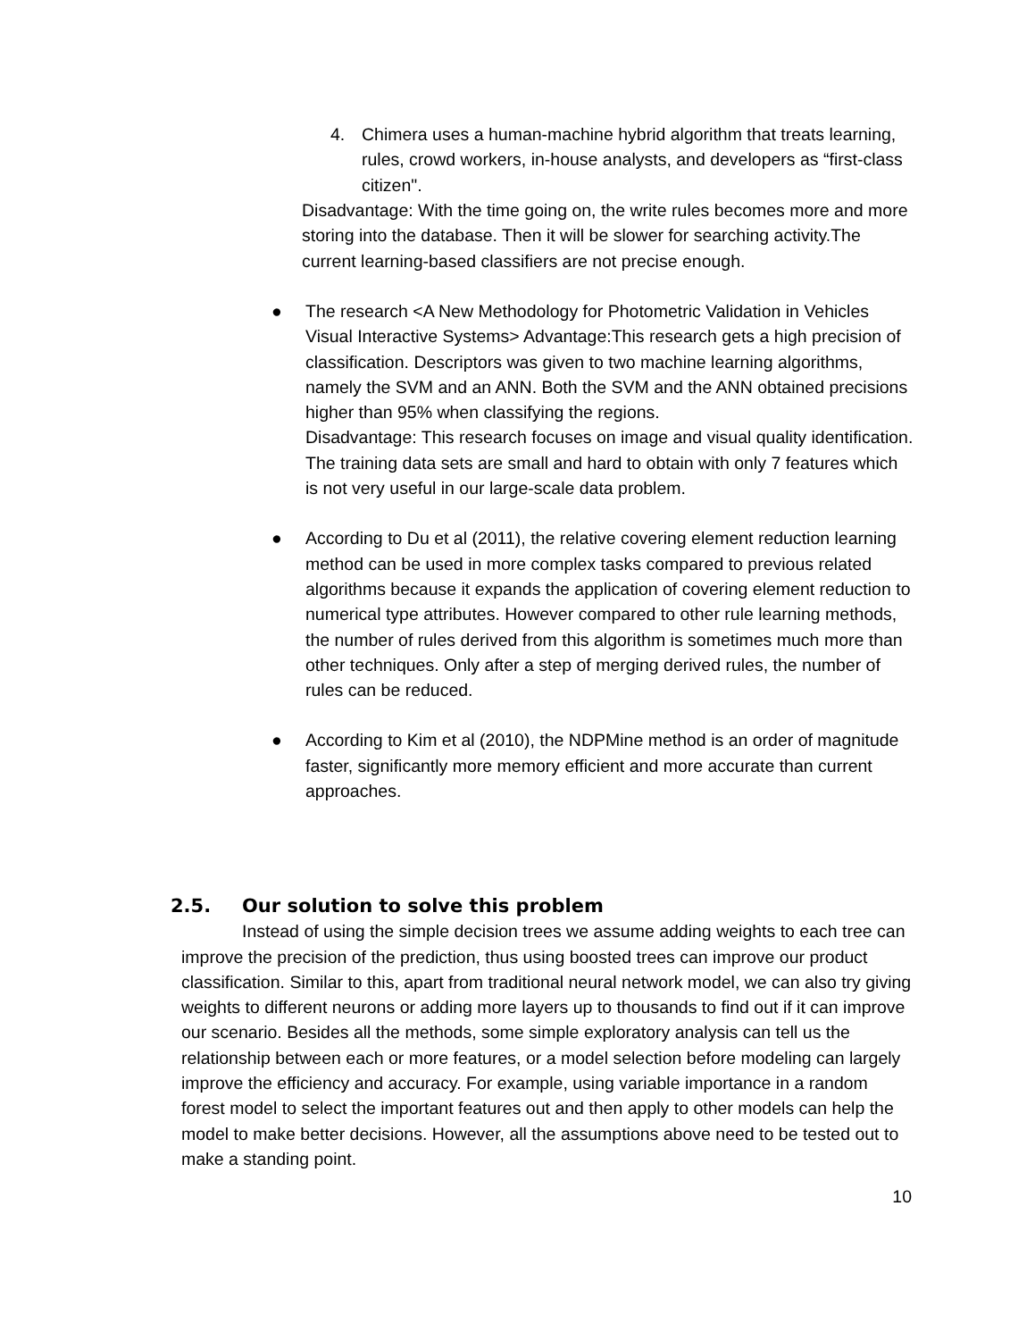4. Chimera uses a human-machine hybrid algorithm that treats learning, rules, crowd workers, in-house analysts, and developers as “first-class citizen".
Disadvantage: With the time going on, the write rules becomes more and more storing into the database. Then it will be slower for searching activity.The current learning-based classifiers are not precise enough.
● The research <A New Methodology for Photometric Validation in Vehicles Visual Interactive Systems> Advantage:This research gets a high precision of classification. Descriptors was given to two machine learning algorithms, namely the SVM and an ANN. Both the SVM and the ANN obtained precisions higher than 95% when classifying the regions.
Disadvantage: This research focuses on image and visual quality identification. The training data sets are small and hard to obtain with only 7 features which is not very useful in our large-scale data problem.
● According to Du et al (2011), the relative covering element reduction learning method can be used in more complex tasks compared to previous related algorithms because it expands the application of covering element reduction to numerical type attributes. However compared to other rule learning methods, the number of rules derived from this algorithm is sometimes much more than other techniques. Only after a step of merging derived rules, the number of rules can be reduced.
● According to Kim et al (2010), the NDPMine method is an order of magnitude faster, significantly more memory efficient and more accurate than current approaches.
2.5. Our solution to solve this problem
Instead of using the simple decision trees we assume adding weights to each tree can improve the precision of the prediction, thus using boosted trees can improve our product classification. Similar to this, apart from traditional neural network model, we can also try giving weights to different neurons or adding more layers up to thousands to find out if it can improve our scenario. Besides all the methods, some simple exploratory analysis can tell us the relationship between each or more features, or a model selection before modeling can largely improve the efficiency and accuracy. For example, using variable importance in a random forest model to select the important features out and then apply to other models can help the model to make better decisions. However, all the assumptions above need to be tested out to make a standing point.
10